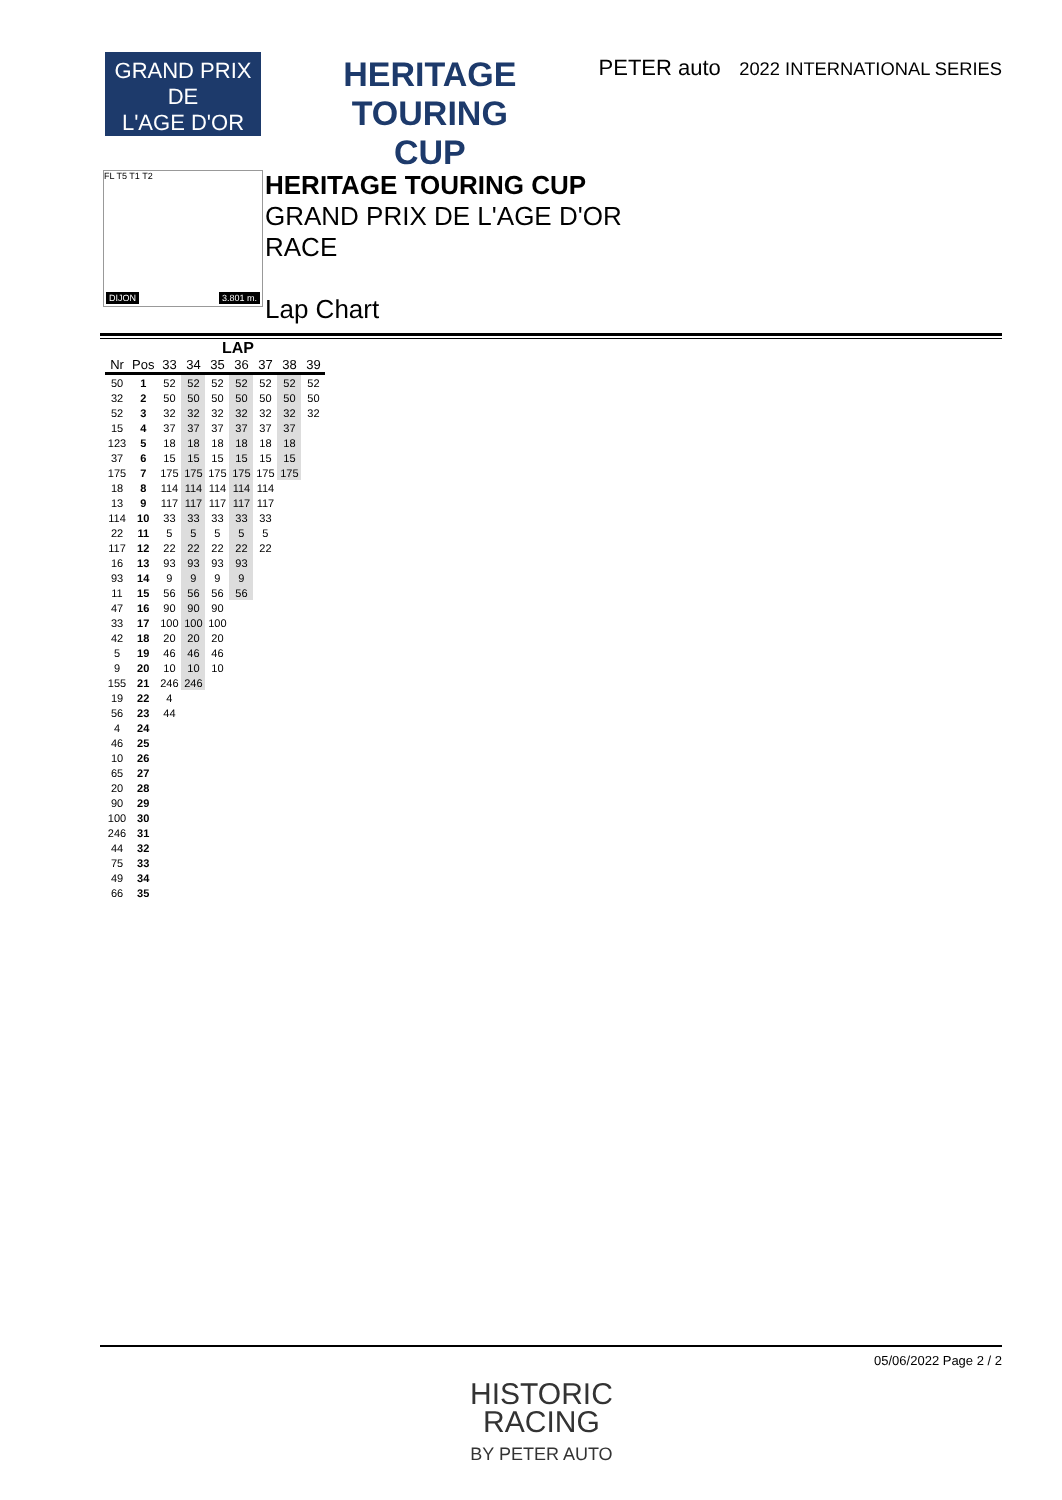GRAND PRIX
DE
L'AGE D'OR
HERITAGE
TOURING
CUP
PETER auto 2022 INTERNATIONAL SERIES
FL T5 T1 T2
DIJON 3.801 m.
HERITAGE TOURING CUP
GRAND PRIX DE L'AGE D'OR
RACE
Lap Chart
LAP
| Nr | Pos | 33 | 34 | 35 | 36 | 37 | 38 | 39 |
| --- | --- | --- | --- | --- | --- | --- | --- | --- |
| 50 | 1 | 52 | 52 | 52 | 52 | 52 | 52 | 52 |
| 32 | 2 | 50 | 50 | 50 | 50 | 50 | 50 | 50 |
| 52 | 3 | 32 | 32 | 32 | 32 | 32 | 32 | 32 |
| 15 | 4 | 37 | 37 | 37 | 37 | 37 | 37 | |
| 123 | 5 | 18 | 18 | 18 | 18 | 18 | 18 | |
| 37 | 6 | 15 | 15 | 15 | 15 | 15 | 15 | |
| 175 | 7 | 175 | 175 | 175 | 175 | 175 | 175 | |
| 18 | 8 | 114 | 114 | 114 | 114 | 114 | | |
| 13 | 9 | 117 | 117 | 117 | 117 | 117 | | |
| 114 | 10 | 33 | 33 | 33 | 33 | 33 | | |
| 22 | 11 | 5 | 5 | 5 | 5 | 5 | | |
| 117 | 12 | 22 | 22 | 22 | 22 | 22 | | |
| 16 | 13 | 93 | 93 | 93 | 93 | | | |
| 93 | 14 | 9 | 9 | 9 | 9 | | | |
| 11 | 15 | 56 | 56 | 56 | 56 | | | |
| 47 | 16 | 90 | 90 | 90 | | | | |
| 33 | 17 | 100 | 100 | 100 | | | | |
| 42 | 18 | 20 | 20 | 20 | | | | |
| 5 | 19 | 46 | 46 | 46 | | | | |
| 9 | 20 | 10 | 10 | 10 | | | | |
| 155 | 21 | 246 | 246 | | | | | |
| 19 | 22 | 4 | | | | | | |
| 56 | 23 | 44 | | | | | | |
| 4 | 24 | | | | | | | |
| 46 | 25 | | | | | | | |
| 10 | 26 | | | | | | | |
| 65 | 27 | | | | | | | |
| 20 | 28 | | | | | | | |
| 90 | 29 | | | | | | | |
| 100 | 30 | | | | | | | |
| 246 | 31 | | | | | | | |
| 44 | 32 | | | | | | | |
| 75 | 33 | | | | | | | |
| 49 | 34 | | | | | | | |
| 66 | 35 | | | | | | | |
05/06/2022 Page 2 / 2
HISTORIC
RACING
BY PETER AUTO